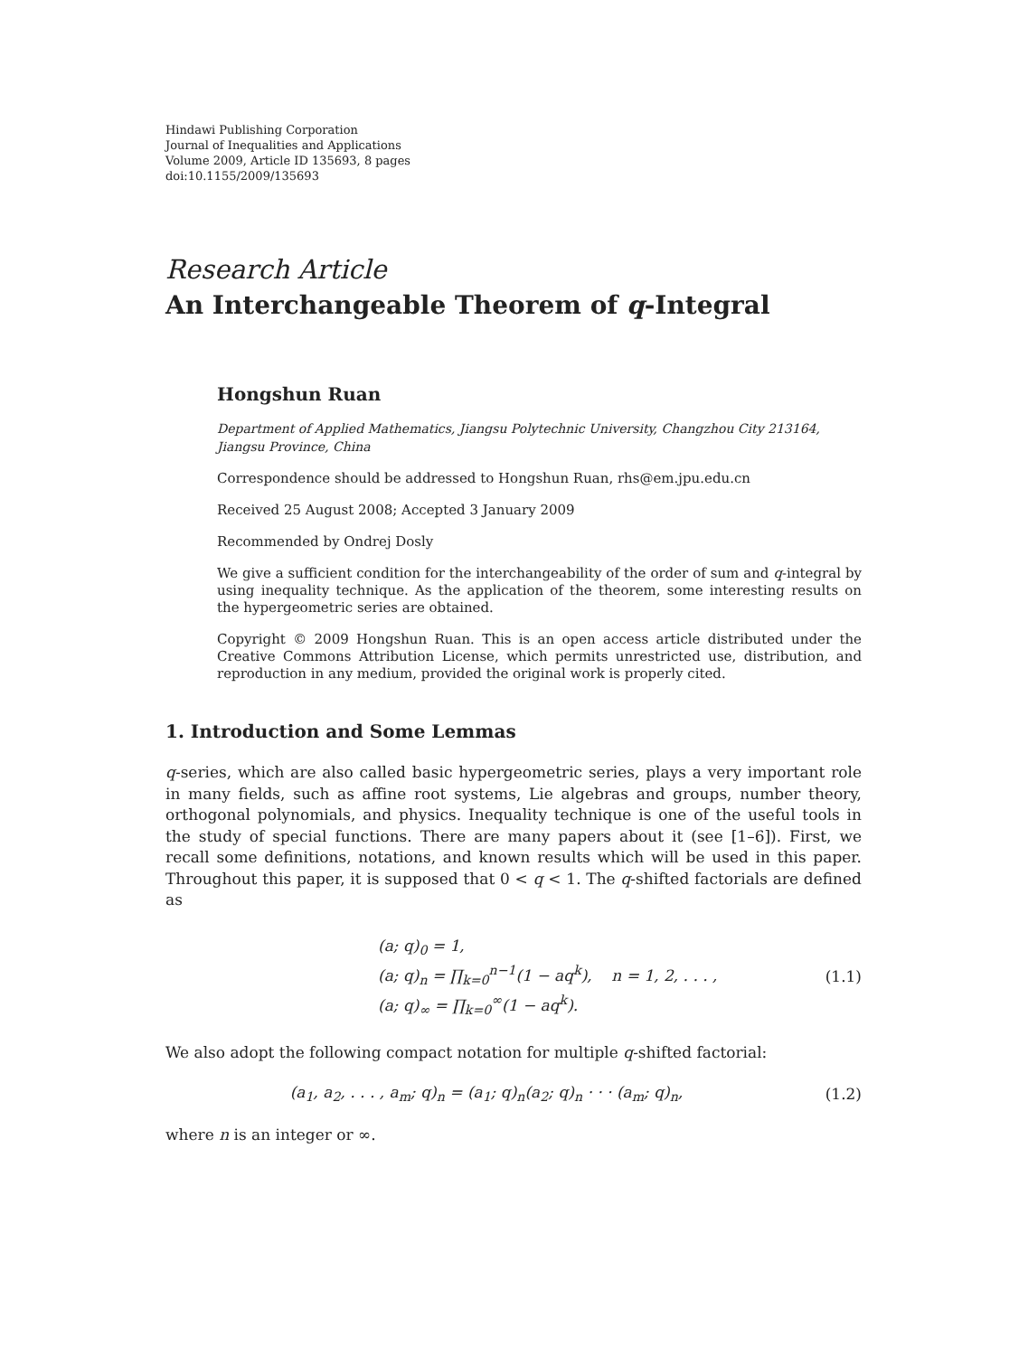Hindawi Publishing Corporation
Journal of Inequalities and Applications
Volume 2009, Article ID 135693, 8 pages
doi:10.1155/2009/135693
Research Article
An Interchangeable Theorem of q-Integral
Hongshun Ruan
Department of Applied Mathematics, Jiangsu Polytechnic University, Changzhou City 213164,
Jiangsu Province, China
Correspondence should be addressed to Hongshun Ruan, rhs@em.jpu.edu.cn
Received 25 August 2008; Accepted 3 January 2009
Recommended by Ondrej Dosly
We give a sufficient condition for the interchangeability of the order of sum and q-integral by using inequality technique. As the application of the theorem, some interesting results on the hypergeometric series are obtained.
Copyright © 2009 Hongshun Ruan. This is an open access article distributed under the Creative Commons Attribution License, which permits unrestricted use, distribution, and reproduction in any medium, provided the original work is properly cited.
1. Introduction and Some Lemmas
q-series, which are also called basic hypergeometric series, plays a very important role in many fields, such as affine root systems, Lie algebras and groups, number theory, orthogonal polynomials, and physics. Inequality technique is one of the useful tools in the study of special functions. There are many papers about it (see [1–6]). First, we recall some definitions, notations, and known results which will be used in this paper. Throughout this paper, it is supposed that 0 < q < 1. The q-shifted factorials are defined as
(a; q)<sub>0</sub> = 1,
(a; q)<sub>n</sub> = ∏<sub>k=0</sub><sup>n−1</sup>(1 − aq<sup>k</sup>), n = 1, 2, . . . ,
(a; q)<sub>∞</sub> = ∏<sub>k=0</sub><sup>∞</sup>(1 − aq<sup>k</sup>).
(1.1)
We also adopt the following compact notation for multiple q-shifted factorial:
(a<sub>1</sub>, a<sub>2</sub>, . . . , a<sub>m</sub>; q)<sub>n</sub> = (a<sub>1</sub>; q)<sub>n</sub>(a<sub>2</sub>; q)<sub>n</sub> · · · (a<sub>m</sub>; q)<sub>n</sub>,
(1.2)
where n is an integer or ∞.